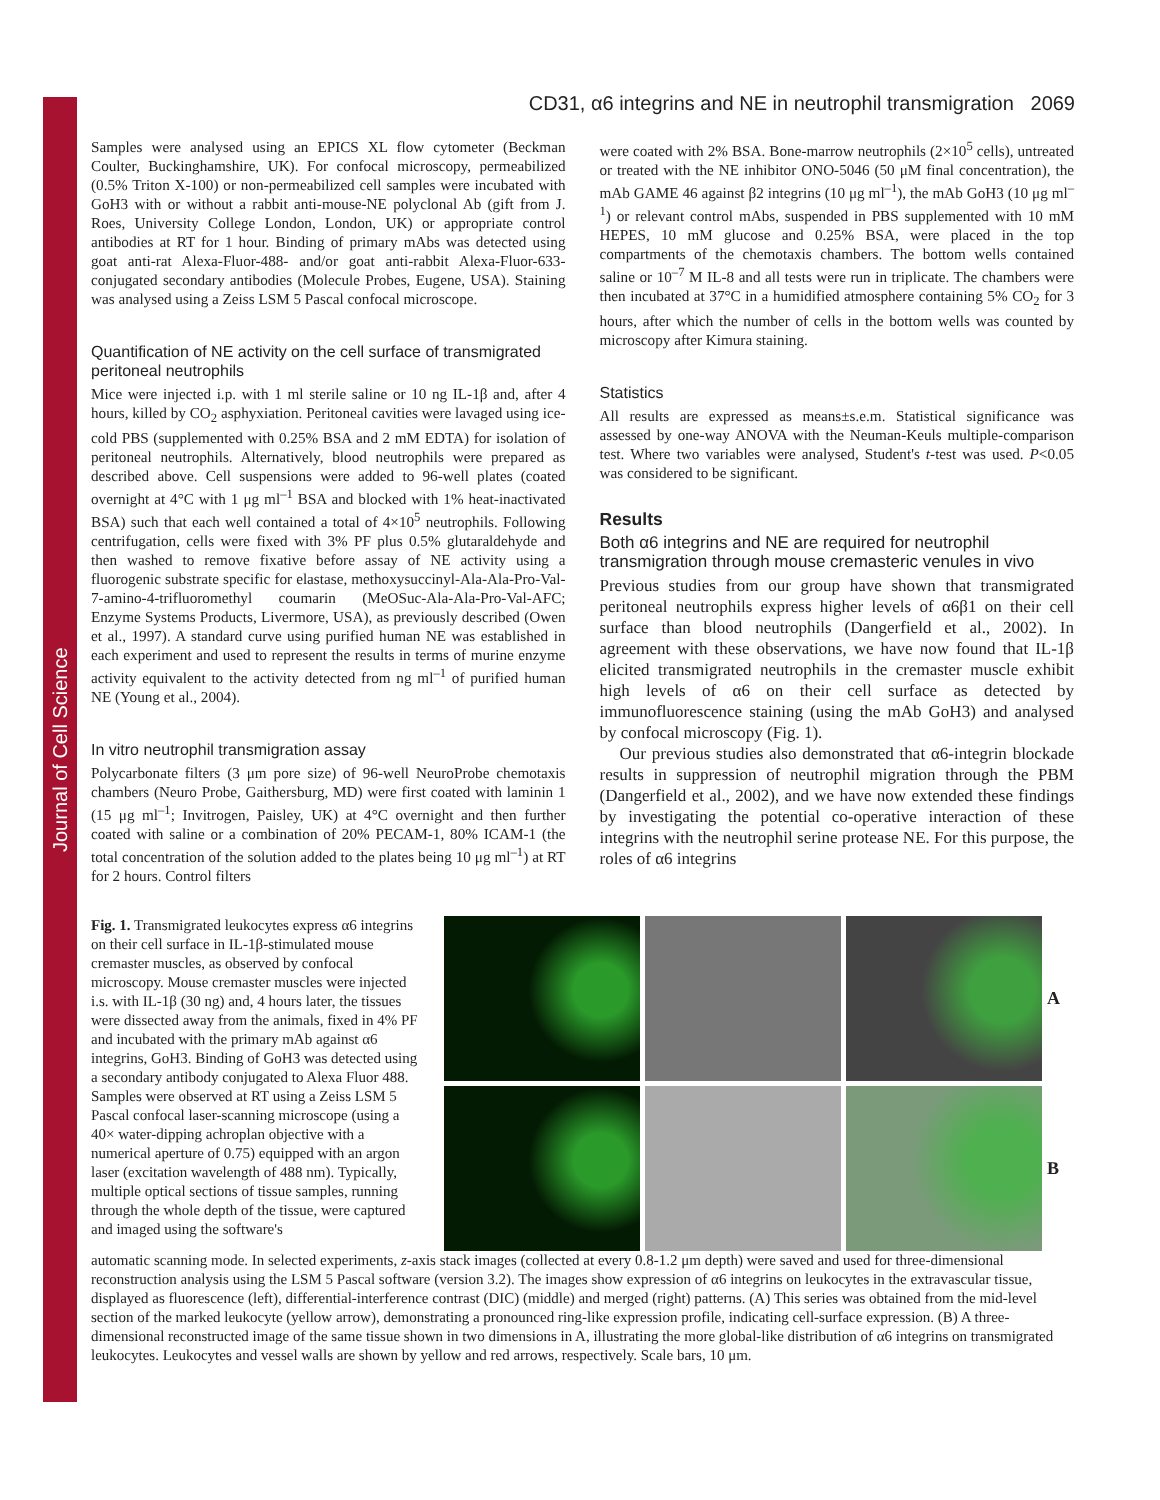Journal of Cell Science
CD31, α6 integrins and NE in neutrophil transmigration 2069
Samples were analysed using an EPICS XL flow cytometer (Beckman Coulter, Buckinghamshire, UK). For confocal microscopy, permeabilized (0.5% Triton X-100) or non-permeabilized cell samples were incubated with GoH3 with or without a rabbit anti-mouse-NE polyclonal Ab (gift from J. Roes, University College London, London, UK) or appropriate control antibodies at RT for 1 hour. Binding of primary mAbs was detected using goat anti-rat Alexa-Fluor-488- and/or goat anti-rabbit Alexa-Fluor-633-conjugated secondary antibodies (Molecule Probes, Eugene, USA). Staining was analysed using a Zeiss LSM 5 Pascal confocal microscope.
Quantification of NE activity on the cell surface of transmigrated peritoneal neutrophils
Mice were injected i.p. with 1 ml sterile saline or 10 ng IL-1β and, after 4 hours, killed by CO<sub>2</sub> asphyxiation. Peritoneal cavities were lavaged using ice-cold PBS (supplemented with 0.25% BSA and 2 mM EDTA) for isolation of peritoneal neutrophils. Alternatively, blood neutrophils were prepared as described above. Cell suspensions were added to 96-well plates (coated overnight at 4°C with 1 μg ml<sup>–1</sup> BSA and blocked with 1% heat-inactivated BSA) such that each well contained a total of 4×10<sup>5</sup> neutrophils. Following centrifugation, cells were fixed with 3% PF plus 0.5% glutaraldehyde and then washed to remove fixative before assay of NE activity using a fluorogenic substrate specific for elastase, methoxysuccinyl-Ala-Ala-Pro-Val-7-amino-4-trifluoromethyl coumarin (MeOSuc-Ala-Ala-Pro-Val-AFC; Enzyme Systems Products, Livermore, USA), as previously described (Owen et al., 1997). A standard curve using purified human NE was established in each experiment and used to represent the results in terms of murine enzyme activity equivalent to the activity detected from ng ml<sup>–1</sup> of purified human NE (Young et al., 2004).
In vitro neutrophil transmigration assay
Polycarbonate filters (3 μm pore size) of 96-well NeuroProbe chemotaxis chambers (Neuro Probe, Gaithersburg, MD) were first coated with laminin 1 (15 μg ml<sup>–1</sup>; Invitrogen, Paisley, UK) at 4°C overnight and then further coated with saline or a combination of 20% PECAM-1, 80% ICAM-1 (the total concentration of the solution added to the plates being 10 μg ml<sup>–1</sup>) at RT for 2 hours. Control filters
were coated with 2% BSA. Bone-marrow neutrophils (2×10<sup>5</sup> cells), untreated or treated with the NE inhibitor ONO-5046 (50 μM final concentration), the mAb GAME 46 against β2 integrins (10 μg ml<sup>–1</sup>), the mAb GoH3 (10 μg ml<sup>–1</sup>) or relevant control mAbs, suspended in PBS supplemented with 10 mM HEPES, 10 mM glucose and 0.25% BSA, were placed in the top compartments of the chemotaxis chambers. The bottom wells contained saline or 10<sup>–7</sup> M IL-8 and all tests were run in triplicate. The chambers were then incubated at 37°C in a humidified atmosphere containing 5% CO<sub>2</sub> for 3 hours, after which the number of cells in the bottom wells was counted by microscopy after Kimura staining.
Statistics
All results are expressed as means±s.e.m. Statistical significance was assessed by one-way ANOVA with the Neuman-Keuls multiple-comparison test. Where two variables were analysed, Student's t-test was used. P<0.05 was considered to be significant.
Results
Both α6 integrins and NE are required for neutrophil transmigration through mouse cremasteric venules in vivo
Previous studies from our group have shown that transmigrated peritoneal neutrophils express higher levels of α6β1 on their cell surface than blood neutrophils (Dangerfield et al., 2002). In agreement with these observations, we have now found that IL-1β elicited transmigrated neutrophils in the cremaster muscle exhibit high levels of α6 on their cell surface as detected by immunofluorescence staining (using the mAb GoH3) and analysed by confocal microscopy (Fig. 1).
Our previous studies also demonstrated that α6-integrin blockade results in suppression of neutrophil migration through the PBM (Dangerfield et al., 2002), and we have now extended these findings by investigating the potential co-operative interaction of these integrins with the neutrophil serine protease NE. For this purpose, the roles of α6 integrins
A
B
Fig. 1. Transmigrated leukocytes express α6 integrins on their cell surface in IL-1β-stimulated mouse cremaster muscles, as observed by confocal microscopy. Mouse cremaster muscles were injected i.s. with IL-1β (30 ng) and, 4 hours later, the tissues were dissected away from the animals, fixed in 4% PF and incubated with the primary mAb against α6 integrins, GoH3. Binding of GoH3 was detected using a secondary antibody conjugated to Alexa Fluor 488. Samples were observed at RT using a Zeiss LSM 5 Pascal confocal laser-scanning microscope (using a 40× water-dipping achroplan objective with a numerical aperture of 0.75) equipped with an argon laser (excitation wavelength of 488 nm). Typically, multiple optical sections of tissue samples, running through the whole depth of the tissue, were captured and imaged using the software's
automatic scanning mode. In selected experiments, z-axis stack images (collected at every 0.8-1.2 μm depth) were saved and used for three-dimensional reconstruction analysis using the LSM 5 Pascal software (version 3.2). The images show expression of α6 integrins on leukocytes in the extravascular tissue, displayed as fluorescence (left), differential-interference contrast (DIC) (middle) and merged (right) patterns. (A) This series was obtained from the mid-level section of the marked leukocyte (yellow arrow), demonstrating a pronounced ring-like expression profile, indicating cell-surface expression. (B) A three-dimensional reconstructed image of the same tissue shown in two dimensions in A, illustrating the more global-like distribution of α6 integrins on transmigrated leukocytes. Leukocytes and vessel walls are shown by yellow and red arrows, respectively. Scale bars, 10 μm.